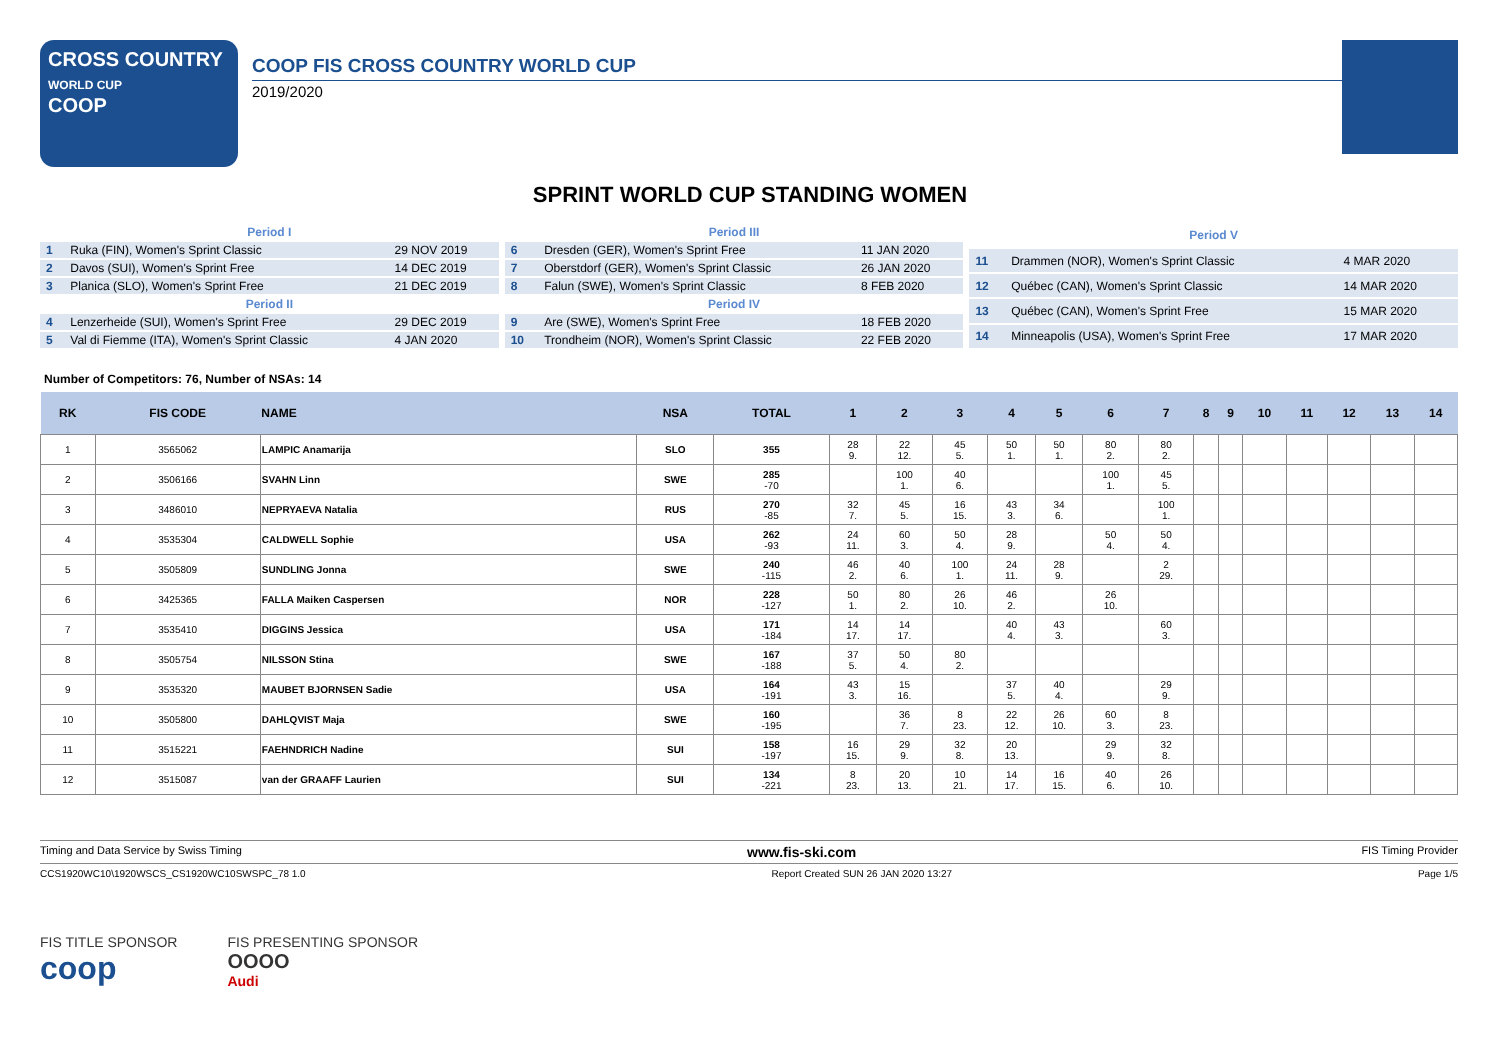CROSS COUNTRY
WORLD CUP
COOP
COOP FIS CROSS COUNTRY WORLD CUP
2019/2020
SPRINT WORLD CUP STANDING WOMEN
| Period I | | |
| 1 | Ruka (FIN), Women's Sprint Classic | 29 NOV 2019 |
| 2 | Davos (SUI), Women's Sprint Free | 14 DEC 2019 |
| 3 | Planica (SLO), Women's Sprint Free | 21 DEC 2019 |
| Period II | | |
| 4 | Lenzerheide (SUI), Women's Sprint Free | 29 DEC 2019 |
| 5 | Val di Fiemme (ITA), Women's Sprint Classic | 4 JAN 2020 |
| Period III | | |
| 6 | Dresden (GER), Women's Sprint Free | 11 JAN 2020 |
| 7 | Oberstdorf (GER), Women's Sprint Classic | 26 JAN 2020 |
| 8 | Falun (SWE), Women's Sprint Classic | 8 FEB 2020 |
| Period IV | | |
| 9 | Are (SWE), Women's Sprint Free | 18 FEB 2020 |
| 10 | Trondheim (NOR), Women's Sprint Classic | 22 FEB 2020 |
| Period V | | |
| 11 | Drammen (NOR), Women's Sprint Classic | 4 MAR 2020 |
| 12 | Québec (CAN), Women's Sprint Classic | 14 MAR 2020 |
| 13 | Québec (CAN), Women's Sprint Free | 15 MAR 2020 |
| 14 | Minneapolis (USA), Women's Sprint Free | 17 MAR 2020 |
Number of Competitors: 76, Number of NSAs: 14
| RK | FIS CODE | NAME | NSA | TOTAL | 1 | 2 | 3 | 4 | 5 | 6 | 7 | 8 | 9 | 10 | 11 | 12 | 13 | 14 |
| --- | --- | --- | --- | --- | --- | --- | --- | --- | --- | --- | --- | --- | --- | --- | --- | --- | --- | --- |
| 1 | 3565062 | LAMPIC Anamarija | SLO | 355 | 28 9. | 22 12. | 45 5. | 50 1. | 50 1. | 80 2. | 80 2. | | | | | | | |
| 2 | 3506166 | SVAHN Linn | SWE | 285 -70 | | 100 1. | 40 6. | | | 100 1. | 45 5. | | | | | | | |
| 3 | 3486010 | NEPRYAEVA Natalia | RUS | 270 -85 | 32 7. | 45 5. | 16 15. | 43 3. | 34 6. | | 100 1. | | | | | | | |
| 4 | 3535304 | CALDWELL Sophie | USA | 262 -93 | 24 11. | 60 3. | 50 4. | 28 9. | | 50 4. | 50 4. | | | | | | | |
| 5 | 3505809 | SUNDLING Jonna | SWE | 240 -115 | 46 2. | 40 6. | 100 1. | 24 11. | 28 9. | | 2 29. | | | | | | | |
| 6 | 3425365 | FALLA Maiken Caspersen | NOR | 228 -127 | 50 1. | 80 2. | 26 10. | 46 2. | | 26 10. | | | | | | | | |
| 7 | 3535410 | DIGGINS Jessica | USA | 171 -184 | 14 17. | 14 17. | | 40 4. | 43 3. | | 60 3. | | | | | | | |
| 8 | 3505754 | NILSSON Stina | SWE | 167 -188 | 37 5. | 50 4. | 80 2. | | | | | | | | | | | |
| 9 | 3535320 | MAUBET BJORNSEN Sadie | USA | 164 -191 | 43 3. | 15 16. | | 37 5. | 40 4. | | 29 9. | | | | | | | |
| 10 | 3505800 | DAHLQVIST Maja | SWE | 160 -195 | | 36 7. | 8 23. | 22 12. | 26 10. | 60 3. | 8 23. | | | | | | | |
| 11 | 3515221 | FAEHNDRICH Nadine | SUI | 158 -197 | 16 15. | 29 9. | 32 8. | 20 13. | | 29 9. | 32 8. | | | | | | | |
| 12 | 3515087 | van der GRAAFF Laurien | SUI | 134 -221 | 8 23. | 20 13. | 10 21. | 14 17. | 16 15. | 40 6. | 26 10. | | | | | | | |
Timing and Data Service by Swiss Timing www.fis-ski.com FIS Timing Provider
CCS1920WC10\1920WSCS_CS1920WC10SWSPC_78 1.0 Report Created SUN 26 JAN 2020 13:27 Page 1/5
FIS TITLE SPONSOR
coop
FIS PRESENTING SPONSOR
OOOO
Audi